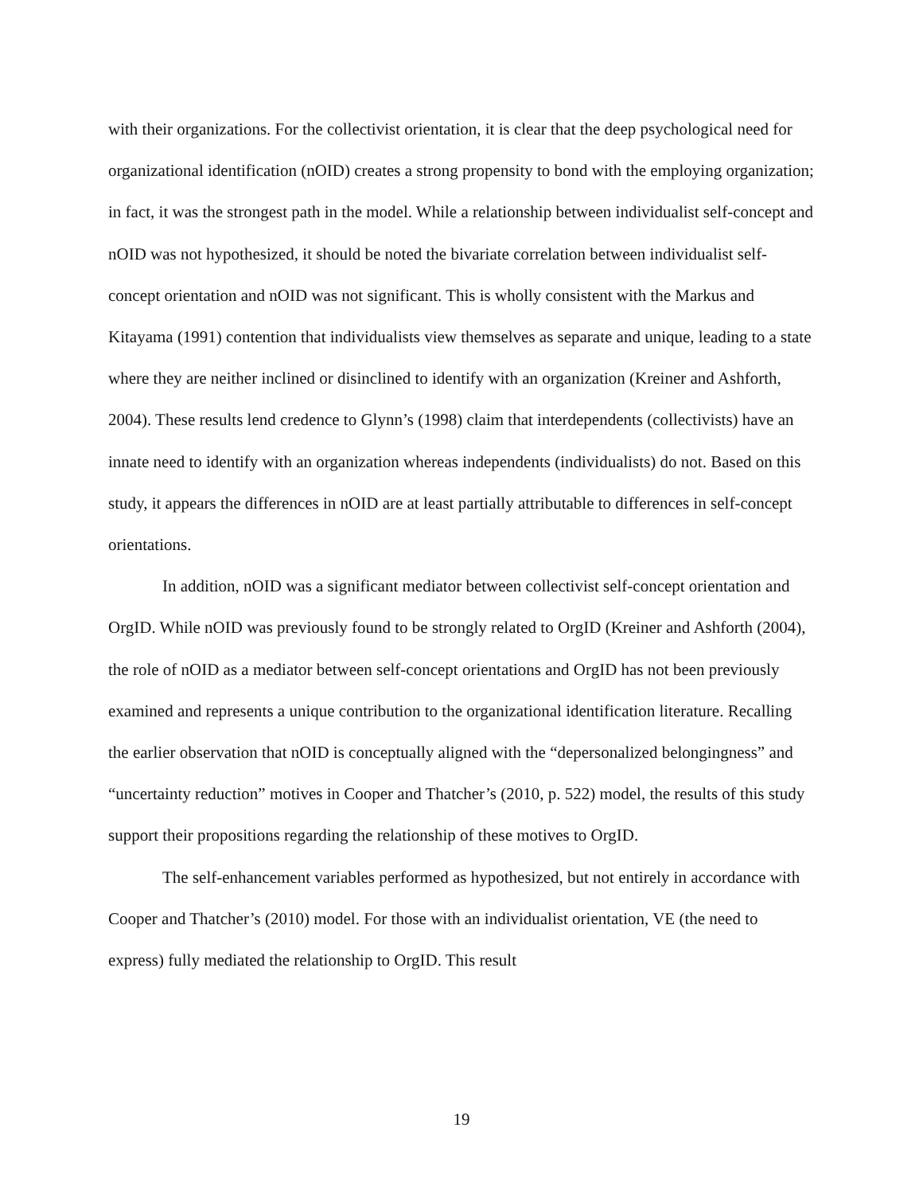with their organizations. For the collectivist orientation, it is clear that the deep psychological need for organizational identification (nOID) creates a strong propensity to bond with the employing organization; in fact, it was the strongest path in the model. While a relationship between individualist self-concept and nOID was not hypothesized, it should be noted the bivariate correlation between individualist self-concept orientation and nOID was not significant. This is wholly consistent with the Markus and Kitayama (1991) contention that individualists view themselves as separate and unique, leading to a state where they are neither inclined or disinclined to identify with an organization (Kreiner and Ashforth, 2004). These results lend credence to Glynn’s (1998) claim that interdependents (collectivists) have an innate need to identify with an organization whereas independents (individualists) do not. Based on this study, it appears the differences in nOID are at least partially attributable to differences in self-concept orientations.
In addition, nOID was a significant mediator between collectivist self-concept orientation and OrgID. While nOID was previously found to be strongly related to OrgID (Kreiner and Ashforth (2004), the role of nOID as a mediator between self-concept orientations and OrgID has not been previously examined and represents a unique contribution to the organizational identification literature. Recalling the earlier observation that nOID is conceptually aligned with the “depersonalized belongingness” and “uncertainty reduction” motives in Cooper and Thatcher’s (2010, p. 522) model, the results of this study support their propositions regarding the relationship of these motives to OrgID.
The self-enhancement variables performed as hypothesized, but not entirely in accordance with Cooper and Thatcher’s (2010) model. For those with an individualist orientation, VE (the need to express) fully mediated the relationship to OrgID. This result
19